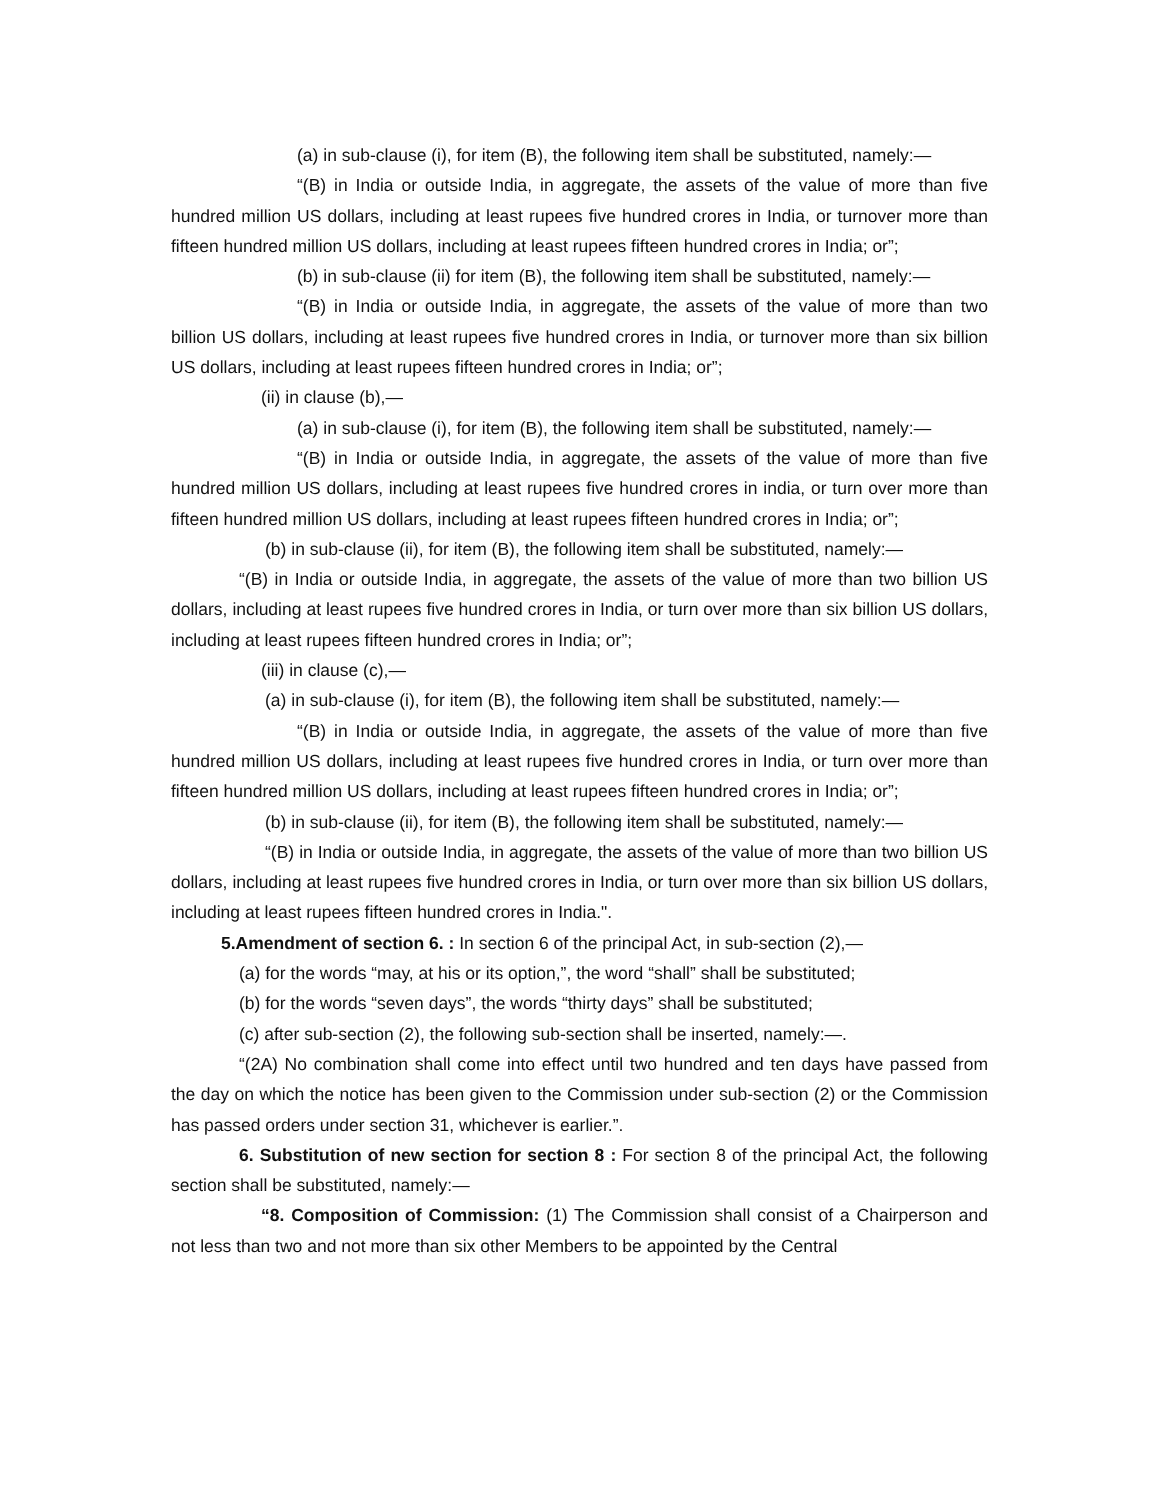(a) in sub-clause (i), for item (B), the following item shall be substituted, namely:—
“(B) in India or outside India, in aggregate, the assets of the value of more than five hundred million US dollars, including at least rupees five hundred crores in India, or turnover more than fifteen hundred million US dollars, including at least rupees fifteen hundred crores in India; or”;
(b) in sub-clause (ii) for item (B), the following item shall be substituted, namely:—
“(B) in India or outside India, in aggregate, the assets of the value of more than two billion US dollars, including at least rupees five hundred crores in India, or turnover more than six billion US dollars, including at least rupees fifteen hundred crores in India; or”;
(ii) in clause (b),—
(a) in sub-clause (i), for item (B), the following item shall be substituted, namely:—
“(B) in India or outside India, in aggregate, the assets of the value of more than five hundred million US dollars, including at least rupees five hundred crores in india, or turn over more than fifteen hundred million US dollars, including at least rupees fifteen hundred crores in India; or”;
(b) in sub-clause (ii), for item (B), the following item shall be substituted, namely:—
“(B) in India or outside India, in aggregate, the assets of the value of more than two billion US dollars, including at least rupees five hundred crores in India, or turn over more than six billion US dollars, including at least rupees fifteen hundred crores in India; or”;
(iii) in clause (c),—
(a) in sub-clause (i), for item (B), the following item shall be substituted, namely:—
“(B) in India or outside India, in aggregate, the assets of the value of more than five hundred million US dollars, including at least rupees five hundred crores in India, or turn over more than fifteen hundred million US dollars, including at least rupees fifteen hundred crores in India; or”;
(b) in sub-clause (ii), for item (B), the following item shall be substituted, namely:—
“(B) in India or outside India, in aggregate, the assets of the value of more than two billion US dollars, including at least rupees five hundred crores in India, or turn over more than six billion US dollars, including at least rupees fifteen hundred crores in India.".
5.Amendment of section 6. : In section 6 of the principal Act, in sub-section (2),—
(a) for the words “may, at his or its option,”, the word “shall” shall be substituted;
(b) for the words “seven days”, the words “thirty days” shall be substituted;
(c) after sub-section (2), the following sub-section shall be inserted, namely:—.
“(2A) No combination shall come into effect until two hundred and ten days have passed from the day on which the notice has been given to the Commission under sub-section (2) or the Commission has passed orders under section 31, whichever is earlier.”.
6. Substitution of new section for section 8 : For section 8 of the principal Act, the following section shall be substituted, namely:—
“8. Composition of Commission: (1) The Commission shall consist of a Chairperson and not less than two and not more than six other Members to be appointed by the Central